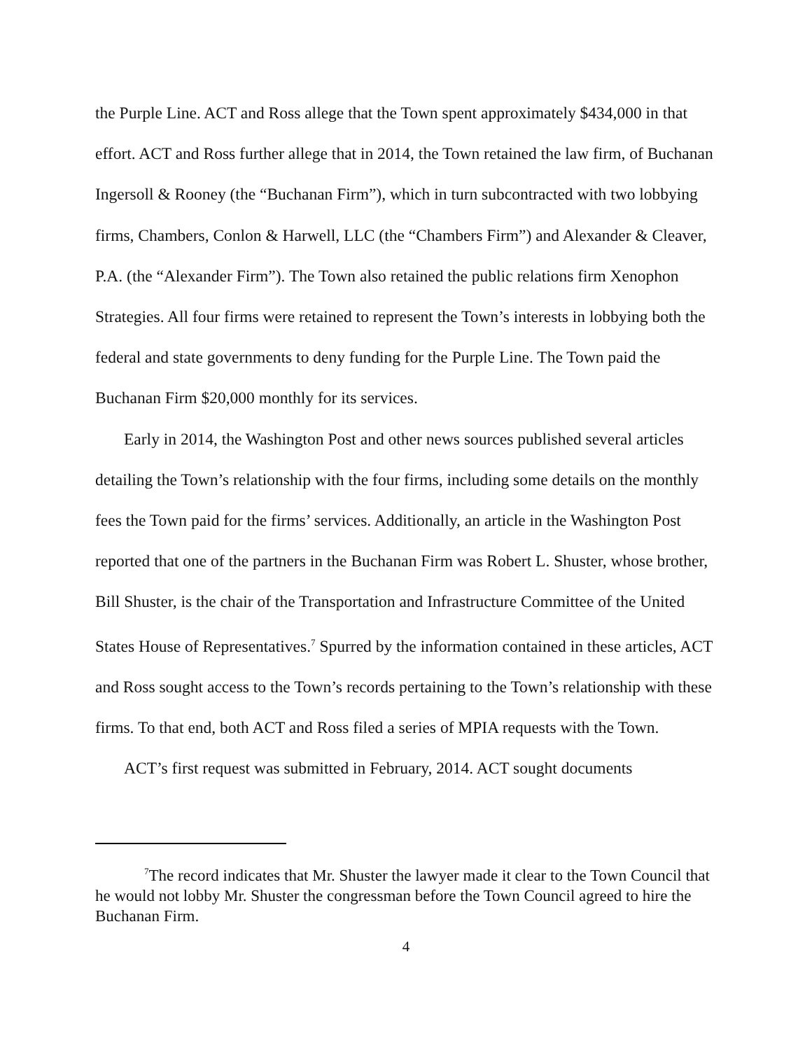the Purple Line. ACT and Ross allege that the Town spent approximately $434,000 in that effort. ACT and Ross further allege that in 2014, the Town retained the law firm, of Buchanan Ingersoll & Rooney (the “Buchanan Firm”), which in turn subcontracted with two lobbying firms, Chambers, Conlon & Harwell, LLC (the “Chambers Firm”) and Alexander & Cleaver, P.A. (the “Alexander Firm”). The Town also retained the public relations firm Xenophon Strategies. All four firms were retained to represent the Town’s interests in lobbying both the federal and state governments to deny funding for the Purple Line. The Town paid the Buchanan Firm $20,000 monthly for its services.
Early in 2014, the Washington Post and other news sources published several articles detailing the Town’s relationship with the four firms, including some details on the monthly fees the Town paid for the firms’ services. Additionally, an article in the Washington Post reported that one of the partners in the Buchanan Firm was Robert L. Shuster, whose brother, Bill Shuster, is the chair of the Transportation and Infrastructure Committee of the United States House of Representatives.<sup>7</sup> Spurred by the information contained in these articles, ACT and Ross sought access to the Town’s records pertaining to the Town’s relationship with these firms. To that end, both ACT and Ross filed a series of MPIA requests with the Town.
ACT’s first request was submitted in February, 2014. ACT sought documents
<sup>7</sup> The record indicates that Mr. Shuster the lawyer made it clear to the Town Council that he would not lobby Mr. Shuster the congressman before the Town Council agreed to hire the Buchanan Firm.
4